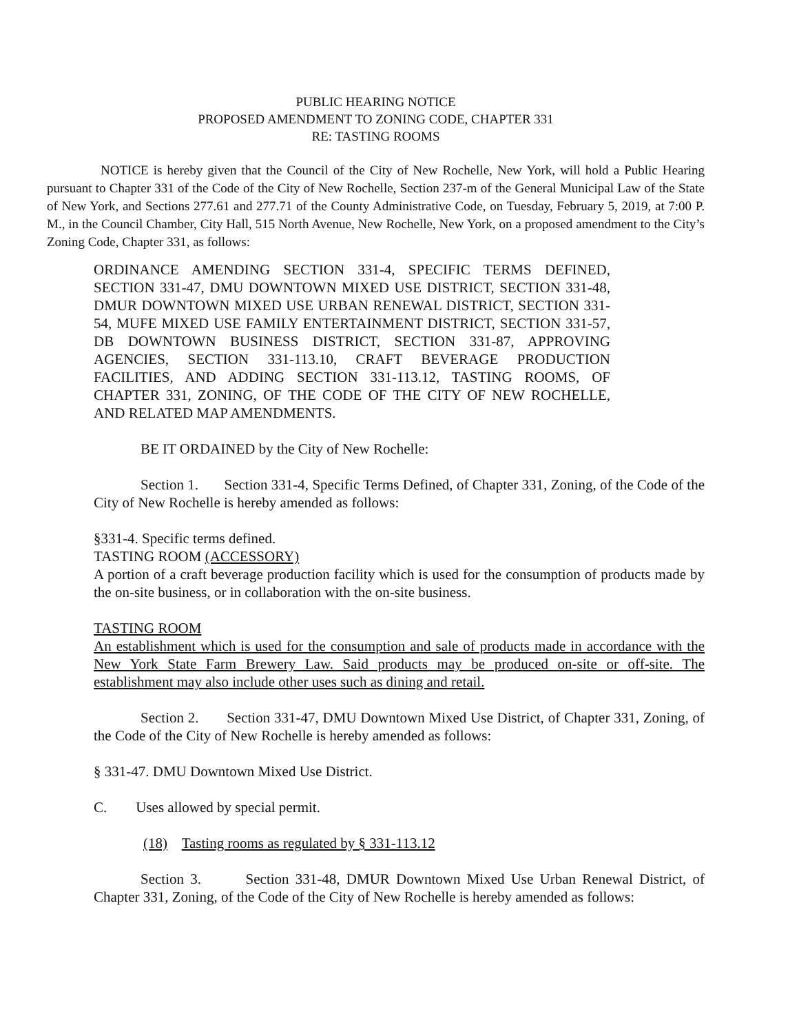PUBLIC HEARING NOTICE
PROPOSED AMENDMENT TO ZONING CODE, CHAPTER 331
RE: TASTING ROOMS
NOTICE is hereby given that the Council of the City of New Rochelle, New York, will hold a Public Hearing pursuant to Chapter 331 of the Code of the City of New Rochelle, Section 237-m of the General Municipal Law of the State of New York, and Sections 277.61 and 277.71 of the County Administrative Code, on Tuesday, February 5, 2019, at 7:00 P. M., in the Council Chamber, City Hall, 515 North Avenue, New Rochelle, New York, on a proposed amendment to the City’s Zoning Code, Chapter 331, as follows:
ORDINANCE AMENDING SECTION 331-4, SPECIFIC TERMS DEFINED, SECTION 331-47, DMU DOWNTOWN MIXED USE DISTRICT, SECTION 331-48, DMUR DOWNTOWN MIXED USE URBAN RENEWAL DISTRICT, SECTION 331-54, MUFE MIXED USE FAMILY ENTERTAINMENT DISTRICT, SECTION 331-57, DB DOWNTOWN BUSINESS DISTRICT, SECTION 331-87, APPROVING AGENCIES, SECTION 331-113.10, CRAFT BEVERAGE PRODUCTION FACILITIES, AND ADDING SECTION 331-113.12, TASTING ROOMS, OF CHAPTER 331, ZONING, OF THE CODE OF THE CITY OF NEW ROCHELLE, AND RELATED MAP AMENDMENTS.
BE IT ORDAINED by the City of New Rochelle:
Section 1. Section 331-4, Specific Terms Defined, of Chapter 331, Zoning, of the Code of the City of New Rochelle is hereby amended as follows:
§331-4. Specific terms defined.
TASTING ROOM (ACCESSORY)
A portion of a craft beverage production facility which is used for the consumption of products made by the on-site business, or in collaboration with the on-site business.
TASTING ROOM
An establishment which is used for the consumption and sale of products made in accordance with the New York State Farm Brewery Law. Said products may be produced on-site or off-site. The establishment may also include other uses such as dining and retail.
Section 2. Section 331-47, DMU Downtown Mixed Use District, of Chapter 331, Zoning, of the Code of the City of New Rochelle is hereby amended as follows:
§ 331-47. DMU Downtown Mixed Use District.
C. Uses allowed by special permit.
(18) Tasting rooms as regulated by § 331-113.12
Section 3. Section 331-48, DMUR Downtown Mixed Use Urban Renewal District, of Chapter 331, Zoning, of the Code of the City of New Rochelle is hereby amended as follows: